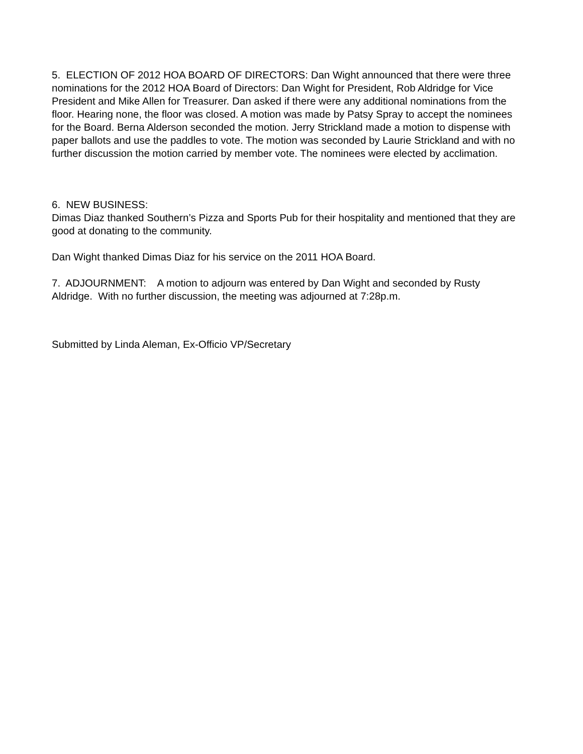5. ELECTION OF 2012 HOA BOARD OF DIRECTORS: Dan Wight announced that there were three nominations for the 2012 HOA Board of Directors: Dan Wight for President, Rob Aldridge for Vice President and Mike Allen for Treasurer. Dan asked if there were any additional nominations from the floor. Hearing none, the floor was closed. A motion was made by Patsy Spray to accept the nominees for the Board. Berna Alderson seconded the motion. Jerry Strickland made a motion to dispense with paper ballots and use the paddles to vote. The motion was seconded by Laurie Strickland and with no further discussion the motion carried by member vote. The nominees were elected by acclimation.
6. NEW BUSINESS:
Dimas Diaz thanked Southern’s Pizza and Sports Pub for their hospitality and mentioned that they are good at donating to the community.
Dan Wight thanked Dimas Diaz for his service on the 2011 HOA Board.
7. ADJOURNMENT: A motion to adjourn was entered by Dan Wight and seconded by Rusty Aldridge. With no further discussion, the meeting was adjourned at 7:28p.m.
Submitted by Linda Aleman, Ex-Officio VP/Secretary